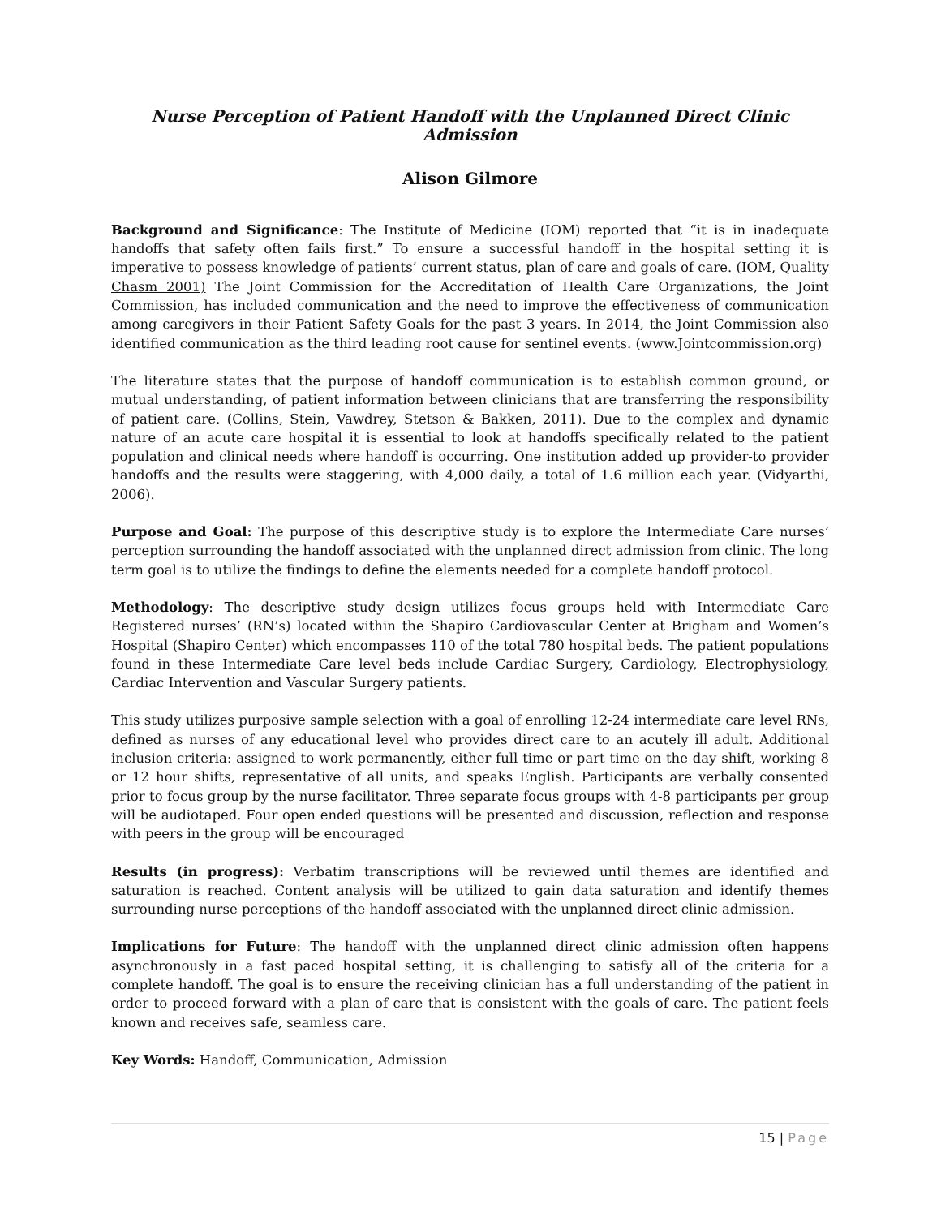Nurse Perception of Patient Handoff with the Unplanned Direct Clinic Admission
Alison Gilmore
Background and Significance: The Institute of Medicine (IOM) reported that “it is in inadequate handoffs that safety often fails first.” To ensure a successful handoff in the hospital setting it is imperative to possess knowledge of patients’ current status, plan of care and goals of care. (IOM, Quality Chasm 2001) The Joint Commission for the Accreditation of Health Care Organizations, the Joint Commission, has included communication and the need to improve the effectiveness of communication among caregivers in their Patient Safety Goals for the past 3 years. In 2014, the Joint Commission also identified communication as the third leading root cause for sentinel events. (www.Jointcommission.org)
The literature states that the purpose of handoff communication is to establish common ground, or mutual understanding, of patient information between clinicians that are transferring the responsibility of patient care. (Collins, Stein, Vawdrey, Stetson & Bakken, 2011). Due to the complex and dynamic nature of an acute care hospital it is essential to look at handoffs specifically related to the patient population and clinical needs where handoff is occurring. One institution added up provider-to provider handoffs and the results were staggering, with 4,000 daily, a total of 1.6 million each year. (Vidyarthi, 2006).
Purpose and Goal: The purpose of this descriptive study is to explore the Intermediate Care nurses’ perception surrounding the handoff associated with the unplanned direct admission from clinic. The long term goal is to utilize the findings to define the elements needed for a complete handoff protocol.
Methodology: The descriptive study design utilizes focus groups held with Intermediate Care Registered nurses’ (RN’s) located within the Shapiro Cardiovascular Center at Brigham and Women’s Hospital (Shapiro Center) which encompasses 110 of the total 780 hospital beds. The patient populations found in these Intermediate Care level beds include Cardiac Surgery, Cardiology, Electrophysiology, Cardiac Intervention and Vascular Surgery patients.
This study utilizes purposive sample selection with a goal of enrolling 12-24 intermediate care level RNs, defined as nurses of any educational level who provides direct care to an acutely ill adult. Additional inclusion criteria: assigned to work permanently, either full time or part time on the day shift, working 8 or 12 hour shifts, representative of all units, and speaks English. Participants are verbally consented prior to focus group by the nurse facilitator. Three separate focus groups with 4-8 participants per group will be audiotaped. Four open ended questions will be presented and discussion, reflection and response with peers in the group will be encouraged
Results (in progress): Verbatim transcriptions will be reviewed until themes are identified and saturation is reached. Content analysis will be utilized to gain data saturation and identify themes surrounding nurse perceptions of the handoff associated with the unplanned direct clinic admission.
Implications for Future: The handoff with the unplanned direct clinic admission often happens asynchronously in a fast paced hospital setting, it is challenging to satisfy all of the criteria for a complete handoff. The goal is to ensure the receiving clinician has a full understanding of the patient in order to proceed forward with a plan of care that is consistent with the goals of care. The patient feels known and receives safe, seamless care.
Key Words: Handoff, Communication, Admission
15 | Page